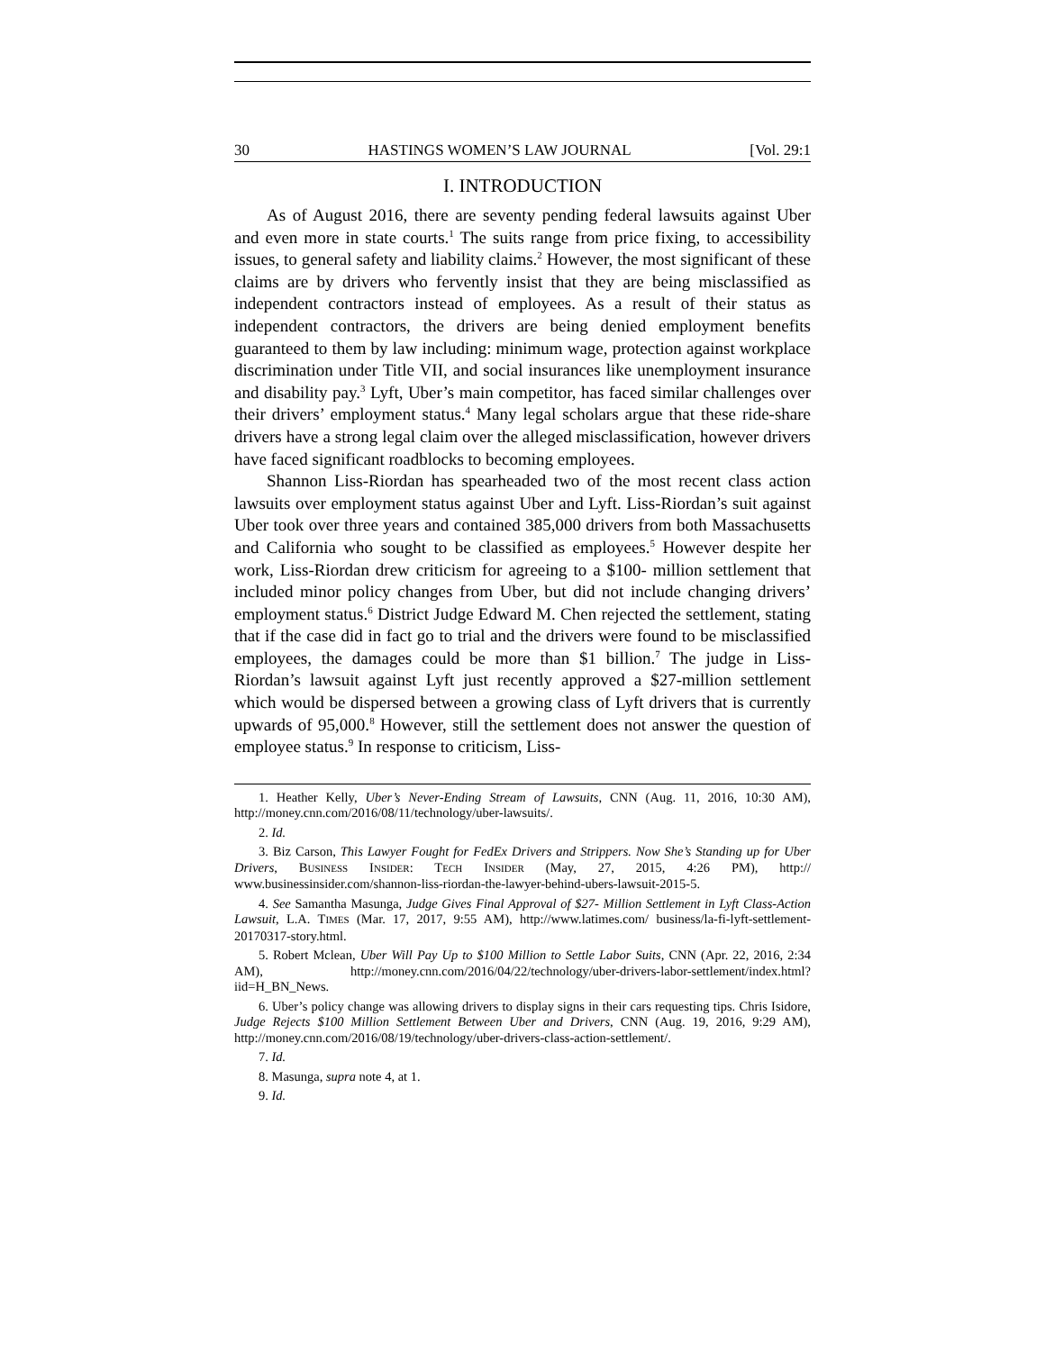30 HASTINGS WOMEN’S LAW JOURNAL [Vol. 29:1
I. INTRODUCTION
As of August 2016, there are seventy pending federal lawsuits against Uber and even more in state courts.<sup>1</sup> The suits range from price fixing, to accessibility issues, to general safety and liability claims.<sup>2</sup> However, the most significant of these claims are by drivers who fervently insist that they are being misclassified as independent contractors instead of employees. As a result of their status as independent contractors, the drivers are being denied employment benefits guaranteed to them by law including: minimum wage, protection against workplace discrimination under Title VII, and social insurances like unemployment insurance and disability pay.<sup>3</sup> Lyft, Uber’s main competitor, has faced similar challenges over their drivers’ employment status.<sup>4</sup> Many legal scholars argue that these ride-share drivers have a strong legal claim over the alleged misclassification, however drivers have faced significant roadblocks to becoming employees.
Shannon Liss-Riordan has spearheaded two of the most recent class action lawsuits over employment status against Uber and Lyft. Liss-Riordan’s suit against Uber took over three years and contained 385,000 drivers from both Massachusetts and California who sought to be classified as employees.<sup>5</sup> However despite her work, Liss-Riordan drew criticism for agreeing to a $100- million settlement that included minor policy changes from Uber, but did not include changing drivers’ employment status.<sup>6</sup> District Judge Edward M. Chen rejected the settlement, stating that if the case did in fact go to trial and the drivers were found to be misclassified employees, the damages could be more than $1 billion.<sup>7</sup> The judge in Liss-Riordan’s lawsuit against Lyft just recently approved a $27-million settlement which would be dispersed between a growing class of Lyft drivers that is currently upwards of 95,000.<sup>8</sup> However, still the settlement does not answer the question of employee status.<sup>9</sup> In response to criticism, Liss-
1. Heather Kelly, Uber’s Never-Ending Stream of Lawsuits, CNN (Aug. 11, 2016, 10:30 AM), http://money.cnn.com/2016/08/11/technology/uber-lawsuits/.
2. Id.
3. Biz Carson, This Lawyer Fought for FedEx Drivers and Strippers. Now She’s Standing up for Uber Drivers, BUSINESS INSIDER: TECH INSIDER (May, 27, 2015, 4:26 PM), http:// www.businessinsider.com/shannon-liss-riordan-the-lawyer-behind-ubers-lawsuit-2015-5.
4. See Samantha Masunga, Judge Gives Final Approval of $27- Million Settlement in Lyft Class-Action Lawsuit, L.A. TIMES (Mar. 17, 2017, 9:55 AM), http://www.latimes.com/ business/la-fi-lyft-settlement-20170317-story.html.
5. Robert Mclean, Uber Will Pay Up to $100 Million to Settle Labor Suits, CNN (Apr. 22, 2016, 2:34 AM), http://money.cnn.com/2016/04/22/technology/uber-drivers-labor-settlement/index.html?iid=H_BN_News.
6. Uber’s policy change was allowing drivers to display signs in their cars requesting tips. Chris Isidore, Judge Rejects $100 Million Settlement Between Uber and Drivers, CNN (Aug. 19, 2016, 9:29 AM), http://money.cnn.com/2016/08/19/technology/uber-drivers-class-action-settlement/.
7. Id.
8. Masunga, supra note 4, at 1.
9. Id.